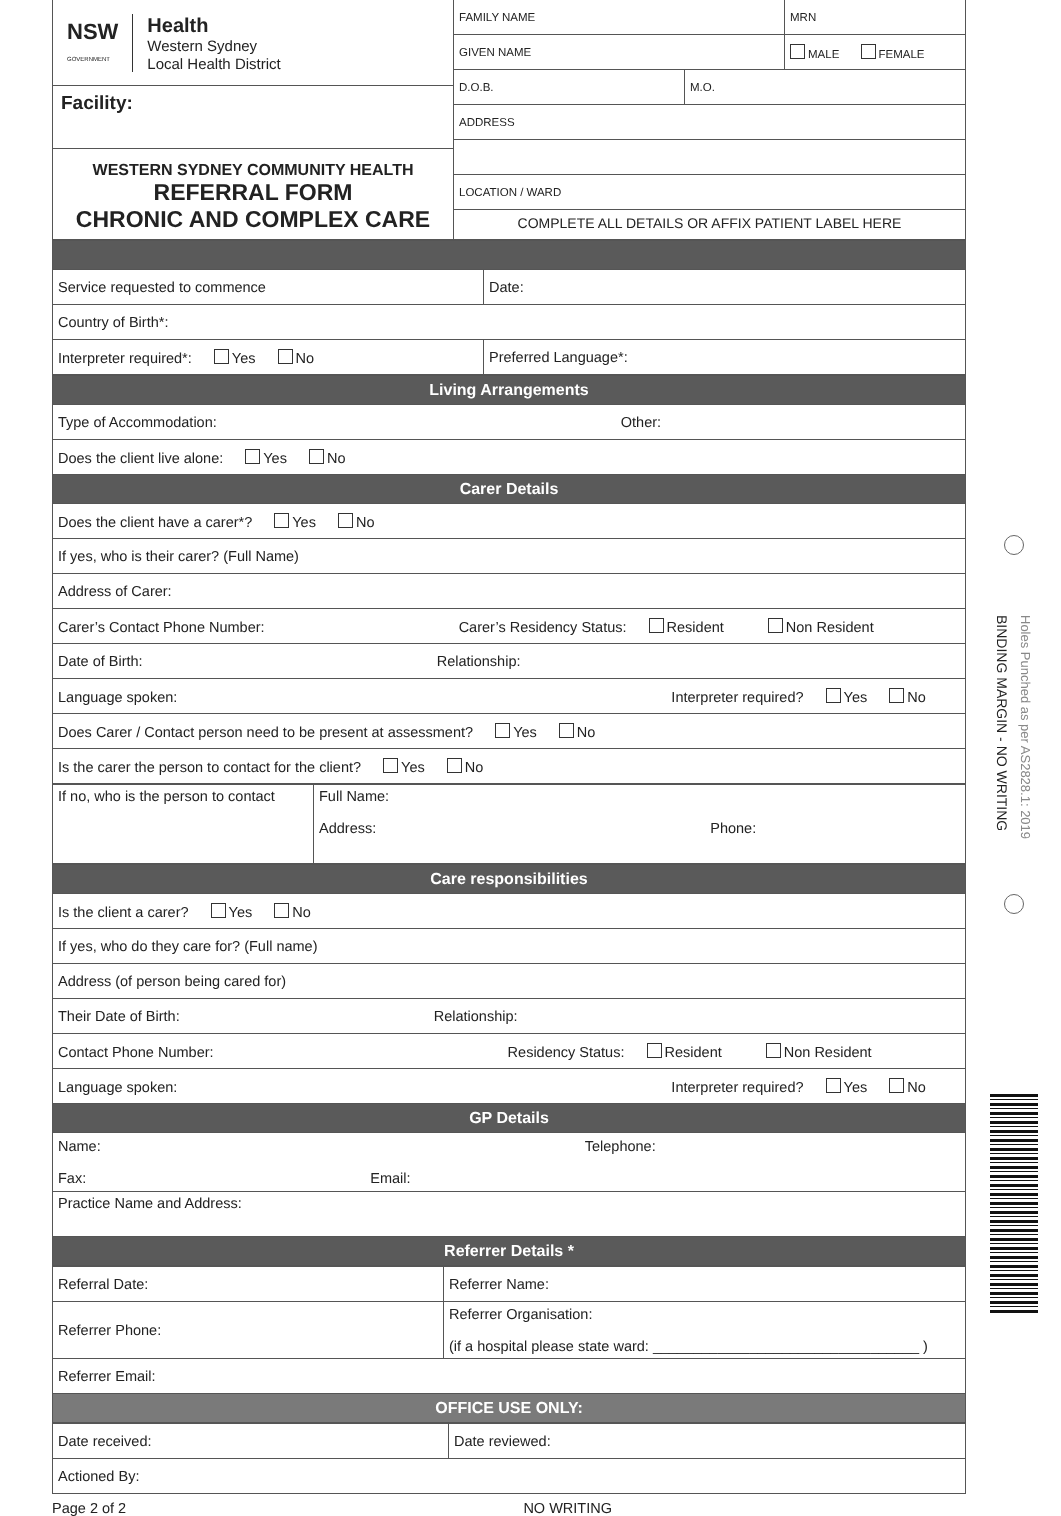| NSW GOVERNMENT Health Western Sydney Local Health District Facility: WESTERN SYDNEY COMMUNITY HEALTH REFERRAL FORM CHRONIC AND COMPLEX CARE | / FAMILY NAME / MRN / / GIVEN NAME / MALE FEMALE / / D.O.B. / M.O. / / ADDRESS / / LOCATION / WARD / / COMPLETE ALL DETAILS OR AFFIX PATIENT LABEL HERE / |
| Service requested to commence | Date: |
| Country of Birth*: | |
| Interpreter required*: Yes No | Preferred Language*: |
| Living Arrangements |
| Type of Accommodation: Other: |
| Does the client live alone: Yes No |
| Carer Details |
| Does the client have a carer*? Yes No |
| If yes, who is their carer? (Full Name) |
| Address of Carer: |
| Carer’s Contact Phone Number: Carer’s Residency Status: Resident Non Resident |
| Date of Birth: Relationship: |
| Language spoken: Interpreter required? Yes No |
| Does Carer / Contact person need to be present at assessment? Yes No |
| Is the carer the person to contact for the client? Yes No |
| If no, who is the person to contact | Full Name: Address: Phone: |
| Care responsibilities |
| Is the client a carer? Yes No |
| If yes, who do they care for? (Full name) |
| Address (of person being cared for) |
| Their Date of Birth: Relationship: |
| Contact Phone Number: Residency Status: Resident Non Resident |
| Language spoken: Interpreter required? Yes No |
| GP Details |
| Name: Telephone: Fax: Email: |
| Practice Name and Address: |
| Referrer Details * |
| Referral Date: | Referrer Name: |
| Referrer Phone: | Referrer Organisation: (if a hospital please state ward: _________________________________ ) |
| Referrer Email: | |
| OFFICE USE ONLY: | |
| Date received: | Date reviewed: |
| Actioned By: | |
Page 2 of 2 NO WRITING
BINDING MARGIN - NO WRITING
Holes Punched as per AS2828.1: 2019